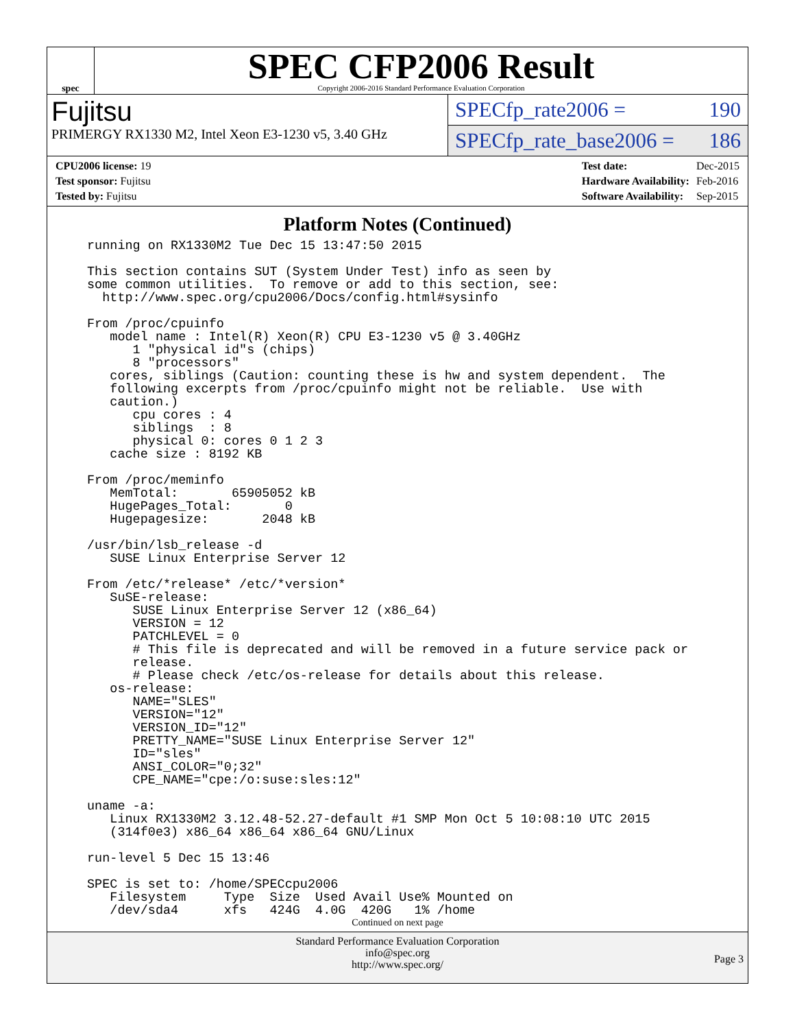spec
SPEC CFP2006 Result
Copyright 2006-2016 Standard Performance Evaluation Corporation
Fujitsu
PRIMERGY RX1330 M2, Intel Xeon E3-1230 v5, 3.40 GHz
SPECfp_rate2006 = 190
SPECfp_rate_base2006 = 186
| CPU2006 license: 19 |
| Test sponsor: Fujitsu |
| Tested by: Fujitsu |
| Test date: | Dec-2015 |
| Hardware Availability: | Feb-2016 |
| Software Availability: | Sep-2015 |
Platform Notes (Continued)
running on RX1330M2 Tue Dec 15 13:47:50 2015

This section contains SUT (System Under Test) info as seen by
some common utilities.  To remove or add to this section, see:
  http://www.spec.org/cpu2006/Docs/config.html#sysinfo

From /proc/cpuinfo
   model name : Intel(R) Xeon(R) CPU E3-1230 v5 @ 3.40GHz
      1 "physical id"s (chips)
      8 "processors"
   cores, siblings (Caution: counting these is hw and system dependent.  The
   following excerpts from /proc/cpuinfo might not be reliable.  Use with
   caution.)
      cpu cores : 4
      siblings  : 8
      physical 0: cores 0 1 2 3
   cache size : 8192 KB

From /proc/meminfo
   MemTotal:       65905052 kB
   HugePages_Total:       0
   Hugepagesize:       2048 kB

/usr/bin/lsb_release -d
   SUSE Linux Enterprise Server 12

From /etc/*release* /etc/*version*
   SuSE-release:
      SUSE Linux Enterprise Server 12 (x86_64)
      VERSION = 12
      PATCHLEVEL = 0
      # This file is deprecated and will be removed in a future service pack or
      release.
      # Please check /etc/os-release for details about this release.
   os-release:
      NAME="SLES"
      VERSION="12"
      VERSION_ID="12"
      PRETTY_NAME="SUSE Linux Enterprise Server 12"
      ID="sles"
      ANSI_COLOR="0;32"
      CPE_NAME="cpe:/o:suse:sles:12"

uname -a:
   Linux RX1330M2 3.12.48-52.27-default #1 SMP Mon Oct 5 10:08:10 UTC 2015
   (314f0e3) x86_64 x86_64 x86_64 GNU/Linux

run-level 5 Dec 15 13:46

SPEC is set to: /home/SPECcpu2006
   Filesystem     Type  Size  Used Avail Use% Mounted on
   /dev/sda4      xfs   424G  4.0G  420G   1% /home
Continued on next page
Standard Performance Evaluation Corporation
info@spec.org
http://www.spec.org/
Page 3